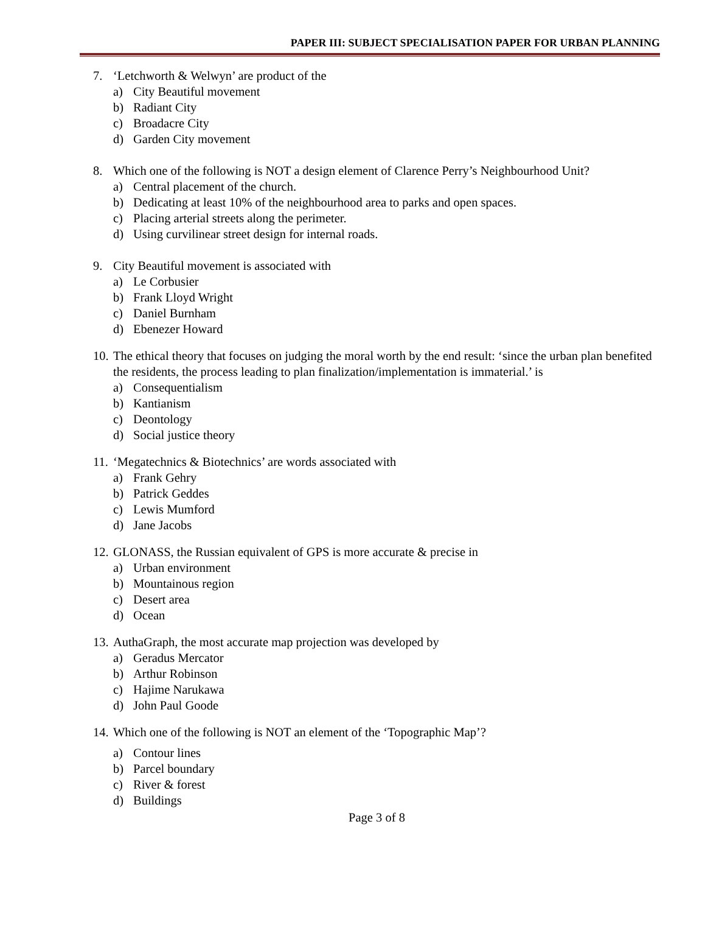PAPER III: SUBJECT SPECIALISATION PAPER FOR URBAN PLANNING
7. ‘Letchworth & Welwyn’ are product of the
a) City Beautiful movement
b) Radiant City
c) Broadacre City
d) Garden City movement
8. Which one of the following is NOT a design element of Clarence Perry’s Neighbourhood Unit?
a) Central placement of the church.
b) Dedicating at least 10% of the neighbourhood area to parks and open spaces.
c) Placing arterial streets along the perimeter.
d) Using curvilinear street design for internal roads.
9. City Beautiful movement is associated with
a) Le Corbusier
b) Frank Lloyd Wright
c) Daniel Burnham
d) Ebenezer Howard
10. The ethical theory that focuses on judging the moral worth by the end result: ‘since the urban plan benefited the residents, the process leading to plan finalization/implementation is immaterial.’ is
a) Consequentialism
b) Kantianism
c) Deontology
d) Social justice theory
11. ‘Megatechnics & Biotechnics’ are words associated with
a) Frank Gehry
b) Patrick Geddes
c) Lewis Mumford
d) Jane Jacobs
12. GLONASS, the Russian equivalent of GPS is more accurate & precise in
a) Urban environment
b) Mountainous region
c) Desert area
d) Ocean
13. AuthaGraph, the most accurate map projection was developed by
a) Geradus Mercator
b) Arthur Robinson
c) Hajime Narukawa
d) John Paul Goode
14. Which one of the following is NOT an element of the ‘Topographic Map’?
a) Contour lines
b) Parcel boundary
c) River & forest
d) Buildings
Page 3 of 8